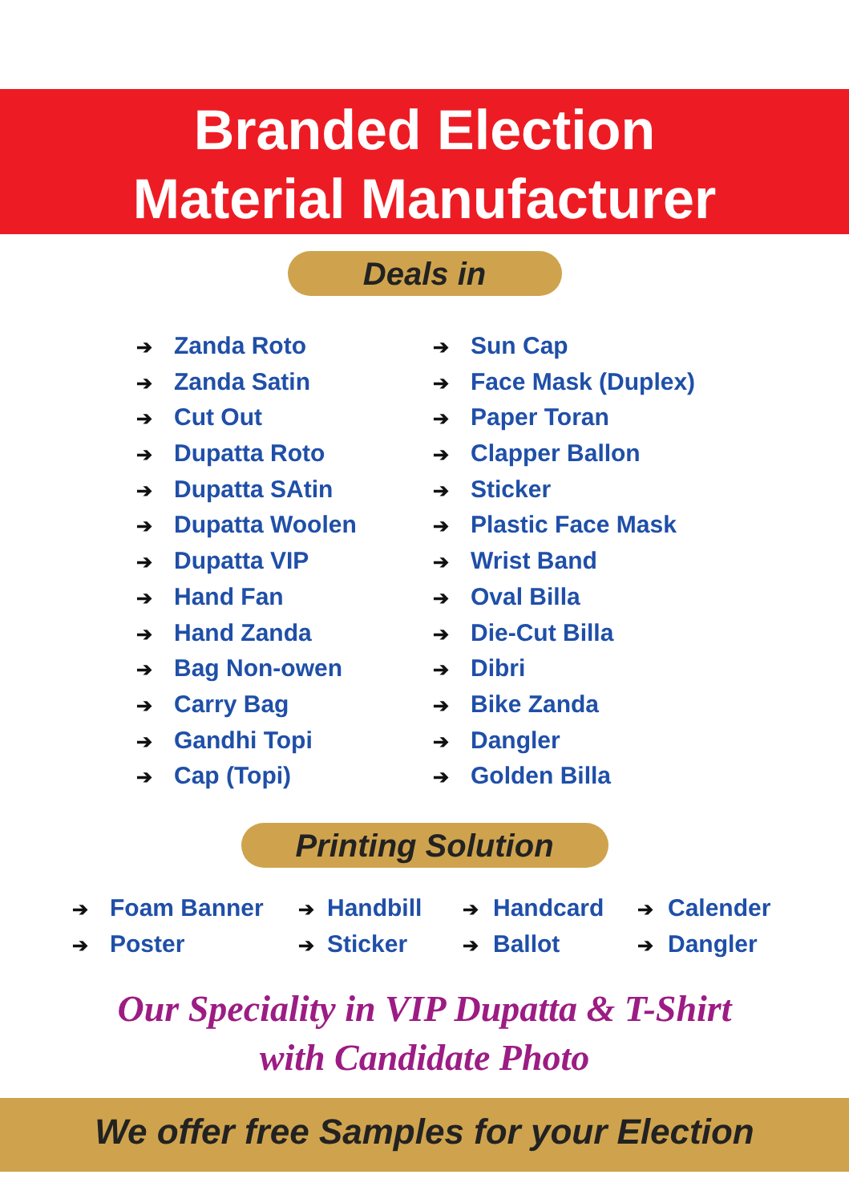Branded Election
Material Manufacturer
Deals in
➔ Zanda Roto
➔ Zanda Satin
➔ Cut Out
➔ Dupatta Roto
➔ Dupatta SAtin
➔ Dupatta Woolen
➔ Dupatta VIP
➔ Hand Fan
➔ Hand Zanda
➔ Bag Non-owen
➔ Carry Bag
➔ Gandhi Topi
➔ Cap (Topi)
➔ Sun Cap
➔ Face Mask (Duplex)
➔ Paper Toran
➔ Clapper Ballon
➔ Sticker
➔ Plastic Face Mask
➔ Wrist Band
➔ Oval Billa
➔ Die-Cut Billa
➔ Dibri
➔ Bike Zanda
➔ Dangler
➔ Golden Billa
Printing Solution
➔ Foam Banner
➔ Poster
➔ Handbill
➔ Sticker
➔ Handcard
➔ Ballot
➔ Calender
➔ Dangler
Our Speciality in VIP Dupatta & T-Shirt
with Candidate Photo
We offer free Samples for your Election